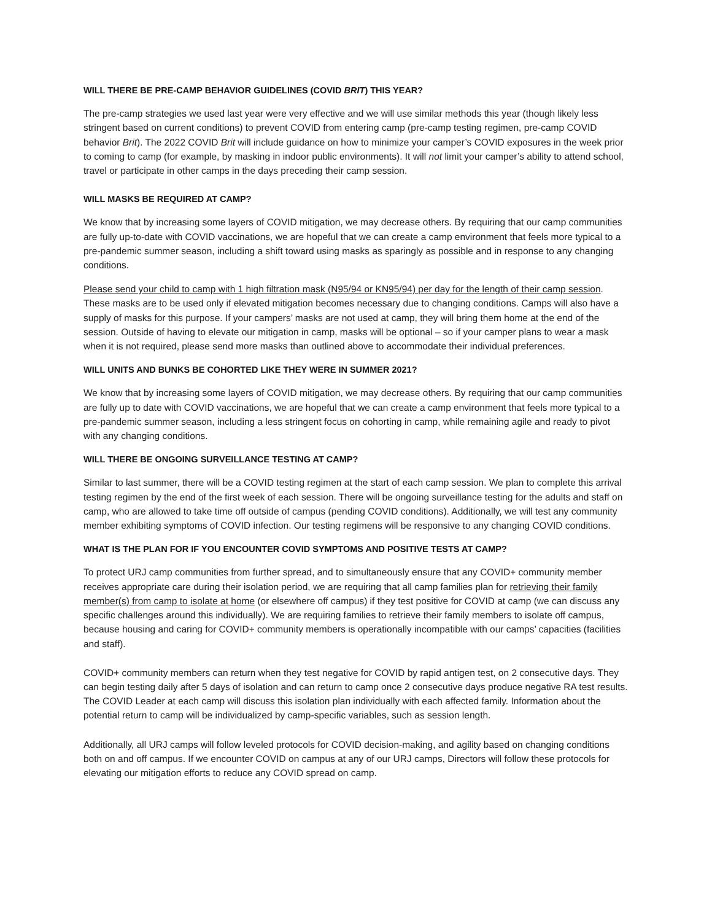WILL THERE BE PRE-CAMP BEHAVIOR GUIDELINES (COVID BRIT) THIS YEAR?
The pre-camp strategies we used last year were very effective and we will use similar methods this year (though likely less stringent based on current conditions) to prevent COVID from entering camp (pre-camp testing regimen, pre-camp COVID behavior Brit). The 2022 COVID Brit will include guidance on how to minimize your camper’s COVID exposures in the week prior to coming to camp (for example, by masking in indoor public environments). It will not limit your camper’s ability to attend school, travel or participate in other camps in the days preceding their camp session.
WILL MASKS BE REQUIRED AT CAMP?
We know that by increasing some layers of COVID mitigation, we may decrease others. By requiring that our camp communities are fully up-to-date with COVID vaccinations, we are hopeful that we can create a camp environment that feels more typical to a pre-pandemic summer season, including a shift toward using masks as sparingly as possible and in response to any changing conditions.
Please send your child to camp with 1 high filtration mask (N95/94 or KN95/94) per day for the length of their camp session. These masks are to be used only if elevated mitigation becomes necessary due to changing conditions. Camps will also have a supply of masks for this purpose. If your campers’ masks are not used at camp, they will bring them home at the end of the session. Outside of having to elevate our mitigation in camp, masks will be optional – so if your camper plans to wear a mask when it is not required, please send more masks than outlined above to accommodate their individual preferences.
WILL UNITS AND BUNKS BE COHORTED LIKE THEY WERE IN SUMMER 2021?
We know that by increasing some layers of COVID mitigation, we may decrease others. By requiring that our camp communities are fully up to date with COVID vaccinations, we are hopeful that we can create a camp environment that feels more typical to a pre-pandemic summer season, including a less stringent focus on cohorting in camp, while remaining agile and ready to pivot with any changing conditions.
WILL THERE BE ONGOING SURVEILLANCE TESTING AT CAMP?
Similar to last summer, there will be a COVID testing regimen at the start of each camp session. We plan to complete this arrival testing regimen by the end of the first week of each session. There will be ongoing surveillance testing for the adults and staff on camp, who are allowed to take time off outside of campus (pending COVID conditions). Additionally, we will test any community member exhibiting symptoms of COVID infection. Our testing regimens will be responsive to any changing COVID conditions.
WHAT IS THE PLAN FOR IF YOU ENCOUNTER COVID SYMPTOMS AND POSITIVE TESTS AT CAMP?
To protect URJ camp communities from further spread, and to simultaneously ensure that any COVID+ community member receives appropriate care during their isolation period, we are requiring that all camp families plan for retrieving their family member(s) from camp to isolate at home (or elsewhere off campus) if they test positive for COVID at camp (we can discuss any specific challenges around this individually). We are requiring families to retrieve their family members to isolate off campus, because housing and caring for COVID+ community members is operationally incompatible with our camps’ capacities (facilities and staff).
COVID+ community members can return when they test negative for COVID by rapid antigen test, on 2 consecutive days. They can begin testing daily after 5 days of isolation and can return to camp once 2 consecutive days produce negative RA test results. The COVID Leader at each camp will discuss this isolation plan individually with each affected family. Information about the potential return to camp will be individualized by camp-specific variables, such as session length.
Additionally, all URJ camps will follow leveled protocols for COVID decision-making, and agility based on changing conditions both on and off campus. If we encounter COVID on campus at any of our URJ camps, Directors will follow these protocols for elevating our mitigation efforts to reduce any COVID spread on camp.